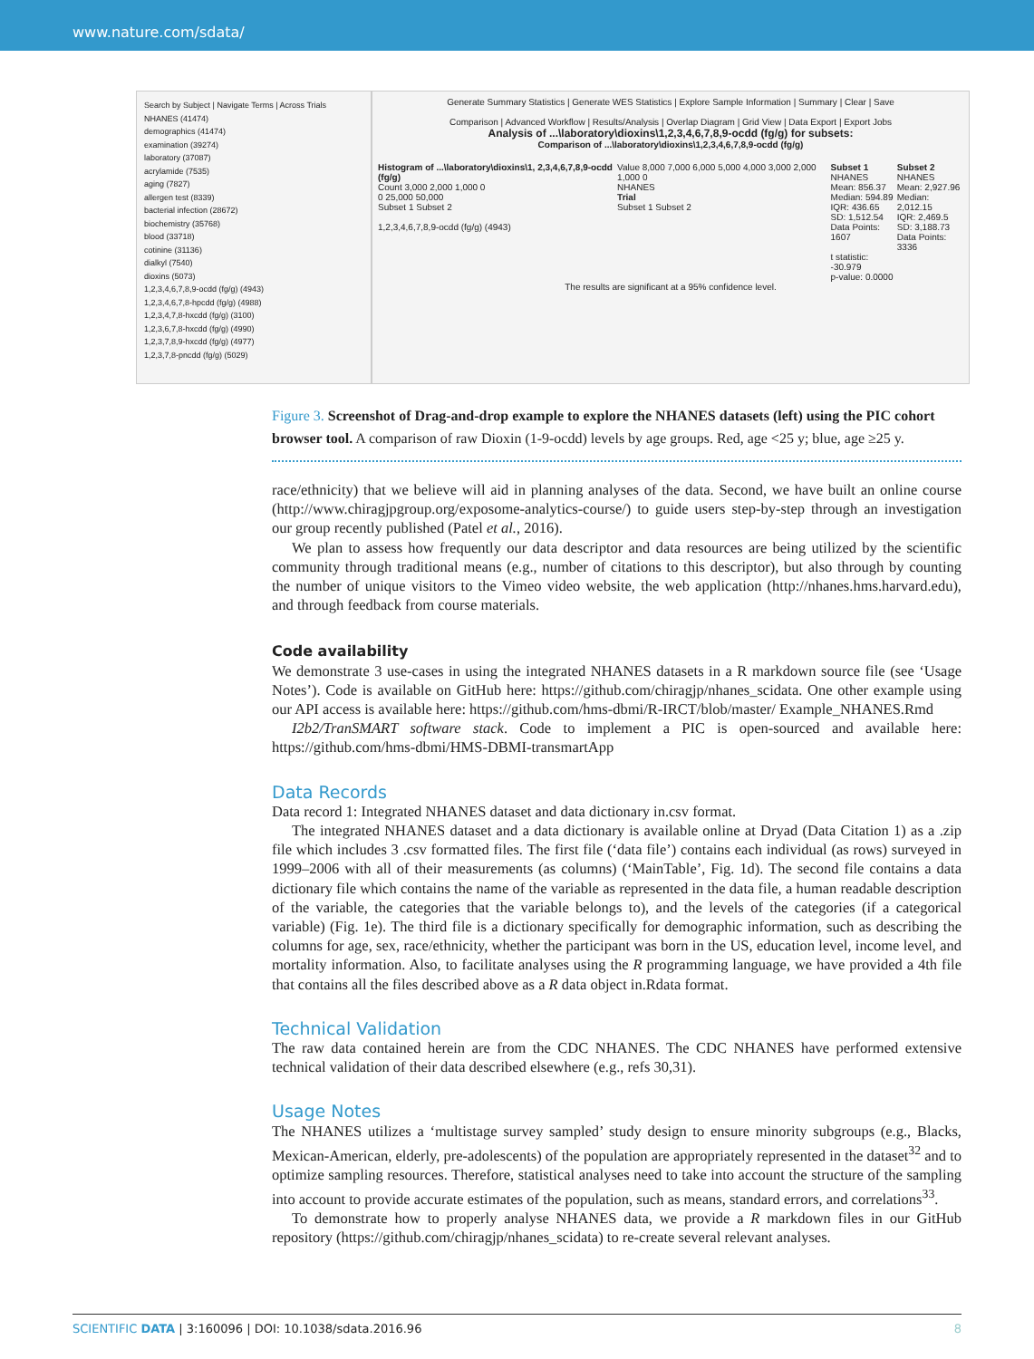www.nature.com/sdata/
Search by Subject | Navigate Terms | Across Trials
NHANES (41474)
demographics (41474)
examination (39274)
laboratory (37087)
acrylamide (7535)
aging (7827)
allergen test (8339)
bacterial infection (28672)
biochemistry (35768)
blood (33718)
cotinine (31136)
dialkyl (7540)
dioxins (5073)
1,2,3,4,6,7,8,9-ocdd (fg/g) (4943)
1,2,3,4,6,7,8-hpcdd (fg/g) (4988)
1,2,3,4,7,8-hxcdd (fg/g) (3100)
1,2,3,6,7,8-hxcdd (fg/g) (4990)
1,2,3,7,8,9-hxcdd (fg/g) (4977)
1,2,3,7,8-pncdd (fg/g) (5029)
Generate Summary Statistics | Generate WES Statistics | Explore Sample Information | Summary | Clear | Save
Comparison | Advanced Workflow | Results/Analysis | Overlap Diagram | Grid View | Data Export | Export Jobs
Analysis of ...\laboratory\dioxins\1,2,3,4,6,7,8,9-ocdd (fg/g) for subsets:
Comparison of ...\laboratory\dioxins\1,2,3,4,6,7,8,9-ocdd (fg/g)
Histogram of ...\laboratory\dioxins\1, 2,3,4,6,7,8,9-ocdd (fg/g)
Count 3,000 2,000 1,000 0
0 25,000 50,000
Subset 1 Subset 2
1,2,3,4,6,7,8,9-ocdd (fg/g) (4943)
Value 8,000 7,000 6,000 5,000 4,000 3,000 2,000 1,000 0
NHANES
Trial
Subset 1 Subset 2
Subset 1
NHANES
Mean: 856.37
Median: 594.89
IQR: 436.65
SD: 1,512.54
Data Points: 1607
t statistic: -30.979
p-value: 0.0000
Subset 2
NHANES
Mean: 2,927.96
Median: 2,012.15
IQR: 2,469.5
SD: 3,188.73
Data Points: 3336
The results are significant at a 95% confidence level.
Figure 3. Screenshot of Drag-and-drop example to explore the NHANES datasets (left) using the PIC cohort browser tool. A comparison of raw Dioxin (1-9-ocdd) levels by age groups. Red, age <25 y; blue, age ≥25 y.
race/ethnicity) that we believe will aid in planning analyses of the data. Second, we have built an online course (http://www.chiragjpgroup.org/exposome-analytics-course/) to guide users step-by-step through an investigation our group recently published (Patel et al., 2016).
We plan to assess how frequently our data descriptor and data resources are being utilized by the scientific community through traditional means (e.g., number of citations to this descriptor), but also through by counting the number of unique visitors to the Vimeo video website, the web application (http://nhanes.hms.harvard.edu), and through feedback from course materials.
Code availability
We demonstrate 3 use-cases in using the integrated NHANES datasets in a R markdown source file (see ‘Usage Notes’). Code is available on GitHub here: https://github.com/chiragjp/nhanes_scidata. One other example using our API access is available here: https://github.com/hms-dbmi/R-IRCT/blob/master/ Example_NHANES.Rmd
I2b2/TranSMART software stack. Code to implement a PIC is open-sourced and available here: https://github.com/hms-dbmi/HMS-DBMI-transmartApp
Data Records
Data record 1: Integrated NHANES dataset and data dictionary in.csv format.
The integrated NHANES dataset and a data dictionary is available online at Dryad (Data Citation 1) as a .zip file which includes 3 .csv formatted files. The first file (‘data file’) contains each individual (as rows) surveyed in 1999–2006 with all of their measurements (as columns) (‘MainTable’, Fig. 1d). The second file contains a data dictionary file which contains the name of the variable as represented in the data file, a human readable description of the variable, the categories that the variable belongs to), and the levels of the categories (if a categorical variable) (Fig. 1e). The third file is a dictionary specifically for demographic information, such as describing the columns for age, sex, race/ethnicity, whether the participant was born in the US, education level, income level, and mortality information. Also, to facilitate analyses using the R programming language, we have provided a 4th file that contains all the files described above as a R data object in.Rdata format.
Technical Validation
The raw data contained herein are from the CDC NHANES. The CDC NHANES have performed extensive technical validation of their data described elsewhere (e.g., refs 30,31).
Usage Notes
The NHANES utilizes a ‘multistage survey sampled’ study design to ensure minority subgroups (e.g., Blacks, Mexican-American, elderly, pre-adolescents) of the population are appropriately represented in the dataset<sup>32</sup> and to optimize sampling resources. Therefore, statistical analyses need to take into account the structure of the sampling into account to provide accurate estimates of the population, such as means, standard errors, and correlations<sup>33</sup>.
To demonstrate how to properly analyse NHANES data, we provide a R markdown files in our GitHub repository (https://github.com/chiragjp/nhanes_scidata) to re-create several relevant analyses.
SCIENTIFIC DATA | 3:160096 | DOI: 10.1038/sdata.2016.96 8